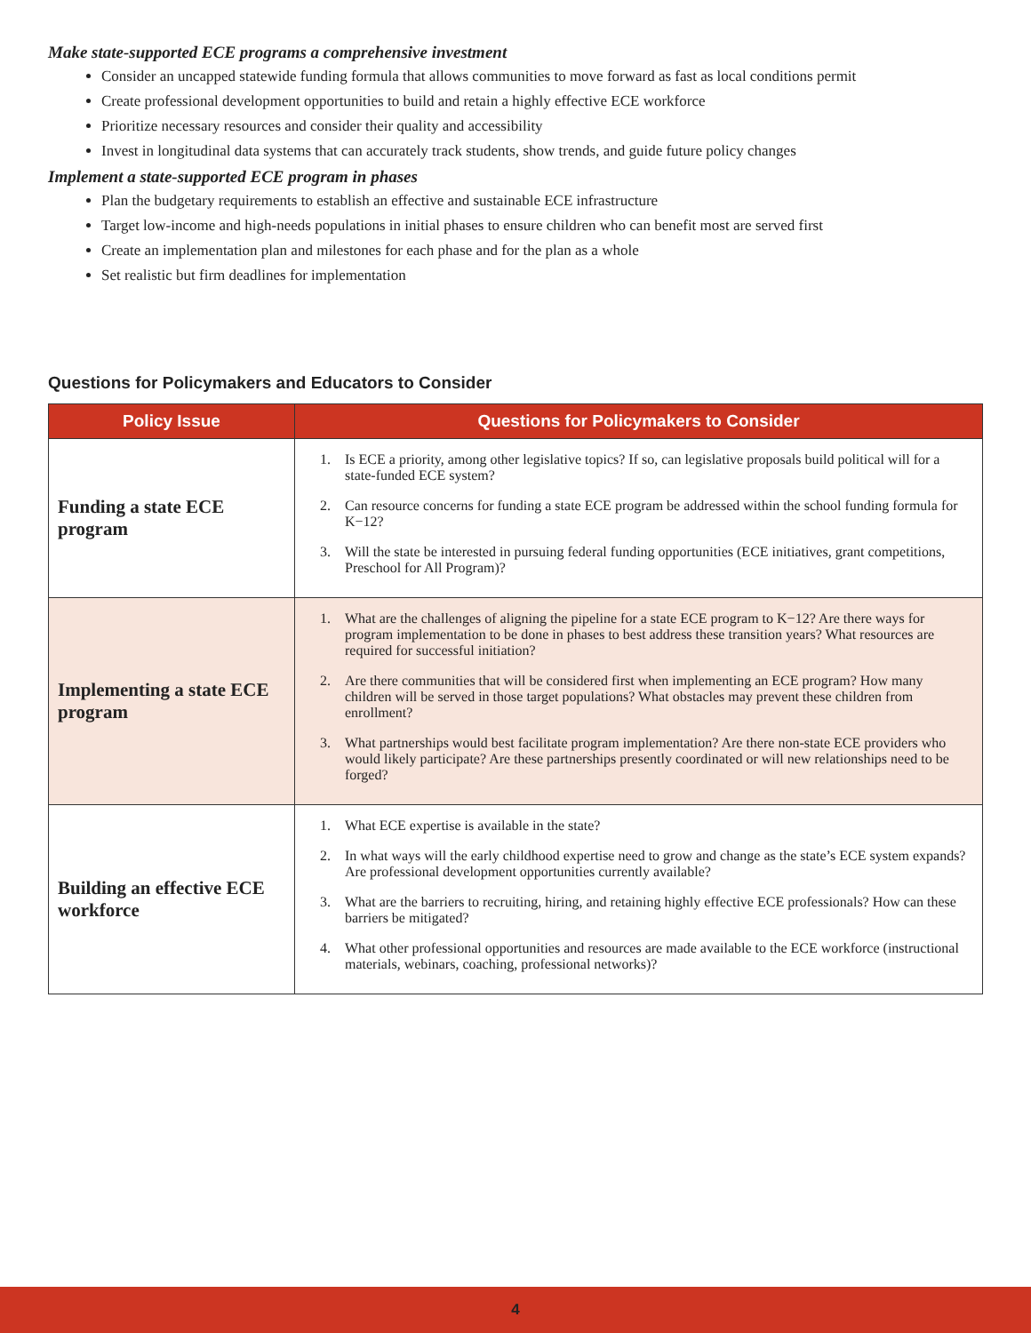Make state-supported ECE programs a comprehensive investment
Consider an uncapped statewide funding formula that allows communities to move forward as fast as local conditions permit
Create professional development opportunities to build and retain a highly effective ECE workforce
Prioritize necessary resources and consider their quality and accessibility
Invest in longitudinal data systems that can accurately track students, show trends, and guide future policy changes
Implement a state-supported ECE program in phases
Plan the budgetary requirements to establish an effective and sustainable ECE infrastructure
Target low-income and high-needs populations in initial phases to ensure children who can benefit most are served first
Create an implementation plan and milestones for each phase and for the plan as a whole
Set realistic but firm deadlines for implementation
Questions for Policymakers and Educators to Consider
| Policy Issue | Questions for Policymakers to Consider |
| --- | --- |
| Funding a state ECE program | 1. Is ECE a priority, among other legislative topics? If so, can legislative proposals build political will for a state-funded ECE system? 2. Can resource concerns for funding a state ECE program be addressed within the school funding formula for K−12? 3. Will the state be interested in pursuing federal funding opportunities (ECE initiatives, grant competitions, Preschool for All Program)? |
| Implementing a state ECE program | 1. What are the challenges of aligning the pipeline for a state ECE program to K−12? Are there ways for program implementation to be done in phases to best address these transition years? What resources are required for successful initiation? 2. Are there communities that will be considered first when implementing an ECE program? How many children will be served in those target populations? What obstacles may prevent these children from enrollment? 3. What partnerships would best facilitate program implementation? Are there non-state ECE providers who would likely participate? Are these partnerships presently coordinated or will new relationships need to be forged? |
| Building an effective ECE workforce | 1. What ECE expertise is available in the state? 2. In what ways will the early childhood expertise need to grow and change as the state’s ECE system expands? Are professional development opportunities currently available? 3. What are the barriers to recruiting, hiring, and retaining highly effective ECE professionals? How can these barriers be mitigated? 4. What other professional opportunities and resources are made available to the ECE workforce (instructional materials, webinars, coaching, professional networks)? |
4